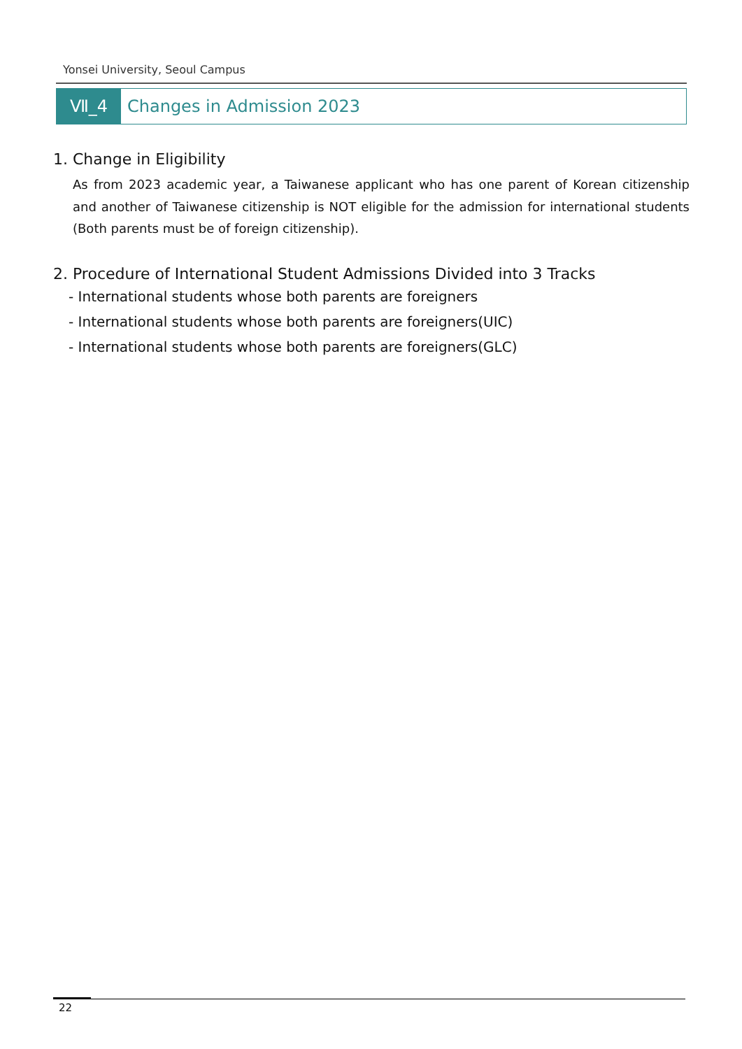Yonsei University, Seoul Campus
Ⅶ_4 Changes in Admission 2023
1. Change in Eligibility
As from 2023 academic year, a Taiwanese applicant who has one parent of Korean citizenship and another of Taiwanese citizenship is NOT eligible for the admission for international students (Both parents must be of foreign citizenship).
2. Procedure of International Student Admissions Divided into 3 Tracks
- International students whose both parents are foreigners
- International students whose both parents are foreigners(UIC)
- International students whose both parents are foreigners(GLC)
22